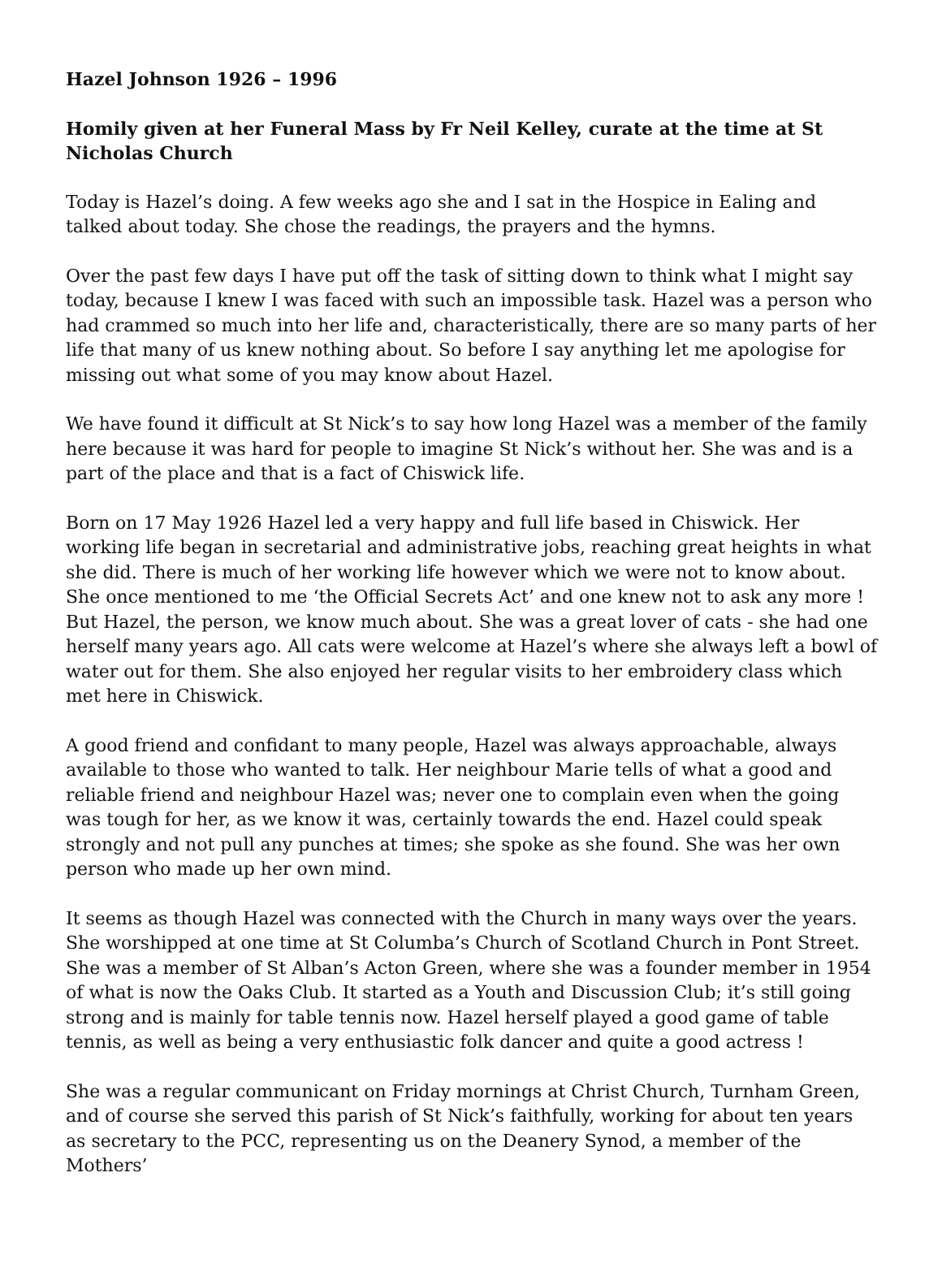Hazel Johnson 1926 – 1996
Homily given at her Funeral Mass by Fr Neil Kelley, curate at the time at St Nicholas Church
Today is Hazel’s doing. A few weeks ago she and I sat in the Hospice in Ealing and talked about today. She chose the readings, the prayers and the hymns.
Over the past few days I have put off the task of sitting down to think what I might say today, because I knew I was faced with such an impossible task. Hazel was a person who had crammed so much into her life and, characteristically, there are so many parts of her life that many of us knew nothing about. So before I say anything let me apologise for missing out what some of you may know about Hazel.
We have found it difficult at St Nick’s to say how long Hazel was a member of the family here because it was hard for people to imagine St Nick’s without her. She was and is a part of the place and that is a fact of Chiswick life.
Born on 17 May 1926 Hazel led a very happy and full life based in Chiswick. Her working life began in secretarial and administrative jobs, reaching great heights in what she did. There is much of her working life however which we were not to know about. She once mentioned to me ‘the Official Secrets Act’ and one knew not to ask any more ! But Hazel, the person, we know much about. She was a great lover of cats - she had one herself many years ago. All cats were welcome at Hazel’s where she always left a bowl of water out for them. She also enjoyed her regular visits to her embroidery class which met here in Chiswick.
A good friend and confidant to many people, Hazel was always approachable, always available to those who wanted to talk. Her neighbour Marie tells of what a good and reliable friend and neighbour Hazel was; never one to complain even when the going was tough for her, as we know it was, certainly towards the end. Hazel could speak strongly and not pull any punches at times; she spoke as she found. She was her own person who made up her own mind.
It seems as though Hazel was connected with the Church in many ways over the years. She worshipped at one time at St Columba’s Church of Scotland Church in Pont Street. She was a member of St Alban’s Acton Green, where she was a founder member in 1954 of what is now the Oaks Club. It started as a Youth and Discussion Club; it’s still going strong and is mainly for table tennis now. Hazel herself played a good game of table tennis, as well as being a very enthusiastic folk dancer and quite a good actress !
She was a regular communicant on Friday mornings at Christ Church, Turnham Green, and of course she served this parish of St Nick’s faithfully, working for about ten years as secretary to the PCC, representing us on the Deanery Synod, a member of the Mothers’